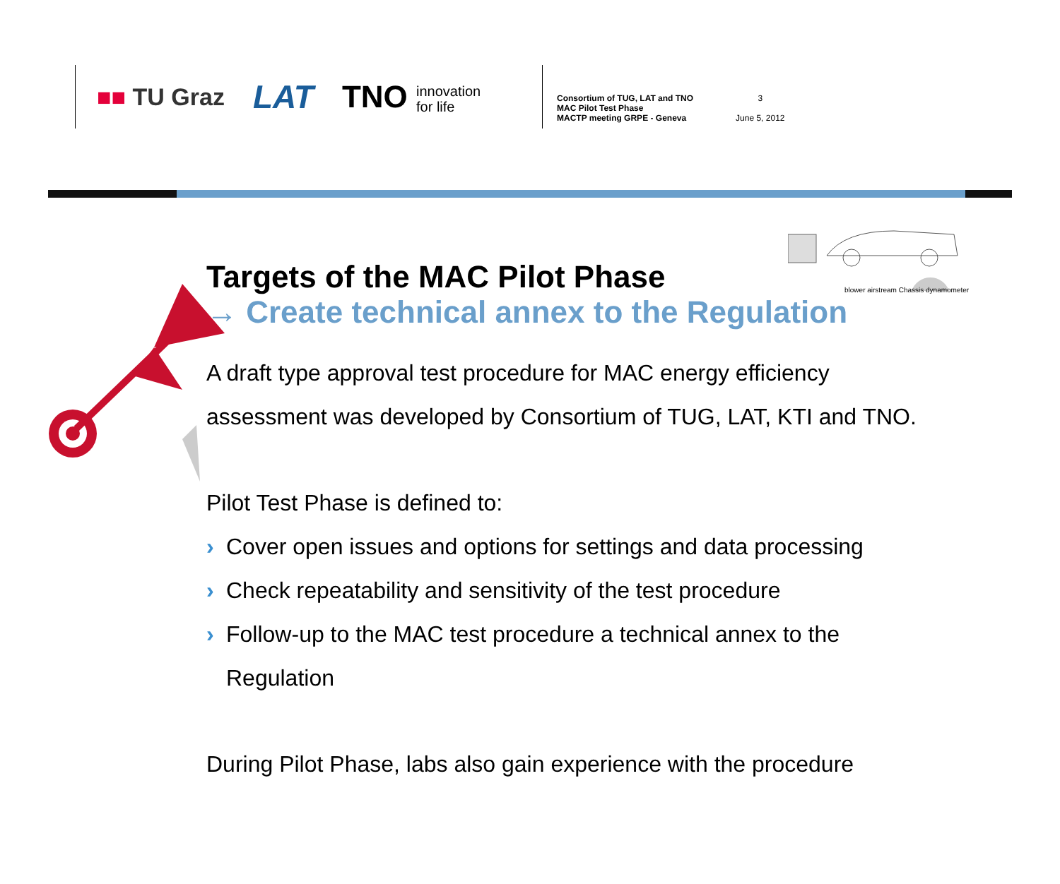■■ TU Graz
LAT
TNO innovation
for life
Consortium of TUG, LAT and TNO
MAC Pilot Test Phase
MACTP meeting GRPE - Geneva
3
June 5, 2012
blower airstream Chassis dynamometer
Targets of the MAC Pilot Phase
→ Create technical annex to the Regulation
A draft type approval test procedure for MAC energy efficiency assessment was developed by Consortium of TUG, LAT, KTI and TNO.
Pilot Test Phase is defined to:
› Cover open issues and options for settings and data processing
› Check repeatability and sensitivity of the test procedure
› Follow-up to the MAC test procedure a technical annex to the Regulation
During Pilot Phase, labs also gain experience with the procedure